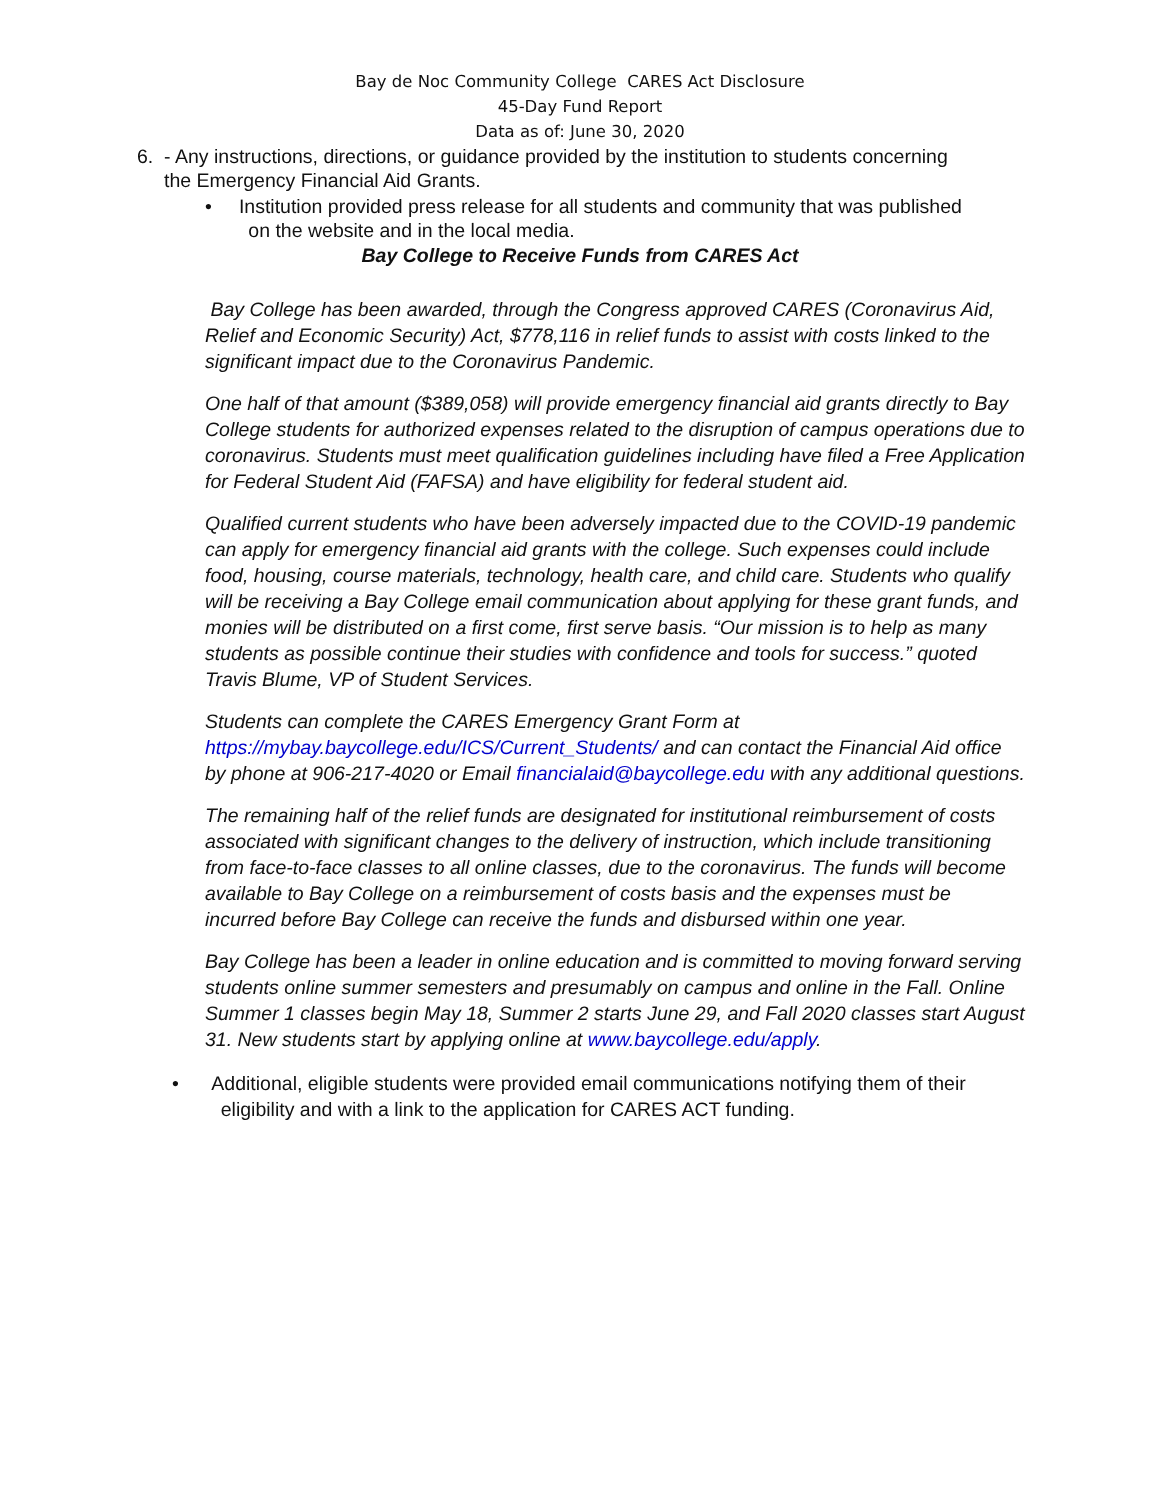Bay de Noc Community College CARES Act Disclosure
45-Day Fund Report
Data as of: June 30, 2020
6. - Any instructions, directions, or guidance provided by the institution to students concerning
the Emergency Financial Aid Grants.
• Institution provided press release for all students and community that was published
on the website and in the local media.
Bay College to Receive Funds from CARES Act
Bay College has been awarded, through the Congress approved CARES (Coronavirus Aid, Relief and Economic Security) Act, $778,116 in relief funds to assist with costs linked to the significant impact due to the Coronavirus Pandemic.
One half of that amount ($389,058) will provide emergency financial aid grants directly to Bay College students for authorized expenses related to the disruption of campus operations due to coronavirus. Students must meet qualification guidelines including have filed a Free Application for Federal Student Aid (FAFSA) and have eligibility for federal student aid.
Qualified current students who have been adversely impacted due to the COVID-19 pandemic can apply for emergency financial aid grants with the college. Such expenses could include food, housing, course materials, technology, health care, and child care. Students who qualify will be receiving a Bay College email communication about applying for these grant funds, and monies will be distributed on a first come, first serve basis. “Our mission is to help as many students as possible continue their studies with confidence and tools for success.” quoted Travis Blume, VP of Student Services.
Students can complete the CARES Emergency Grant Form at https://mybay.baycollege.edu/ICS/Current_Students/ and can contact the Financial Aid office by phone at 906-217-4020 or Email financialaid@baycollege.edu with any additional questions.
The remaining half of the relief funds are designated for institutional reimbursement of costs associated with significant changes to the delivery of instruction, which include transitioning from face-to-face classes to all online classes, due to the coronavirus. The funds will become available to Bay College on a reimbursement of costs basis and the expenses must be incurred before Bay College can receive the funds and disbursed within one year.
Bay College has been a leader in online education and is committed to moving forward serving students online summer semesters and presumably on campus and online in the Fall. Online Summer 1 classes begin May 18, Summer 2 starts June 29, and Fall 2020 classes start August 31. New students start by applying online at www.baycollege.edu/apply.
• Additional, eligible students were provided email communications notifying them of their
eligibility and with a link to the application for CARES ACT funding.